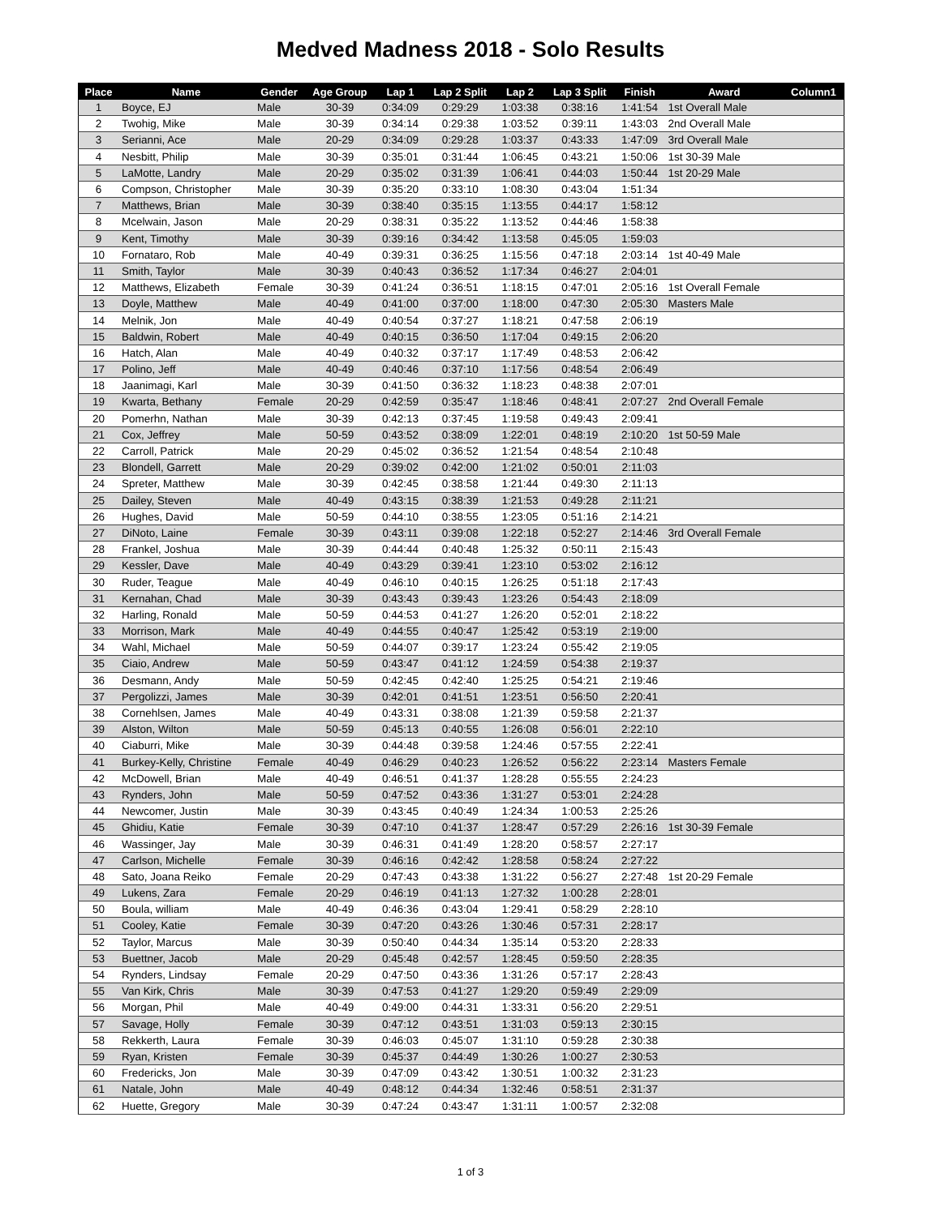Medved Madness 2018 - Solo Results
| Place | Name | Gender | Age Group | Lap 1 | Lap 2 Split | Lap 2 | Lap 3 Split | Finish | Award | Column1 |
| --- | --- | --- | --- | --- | --- | --- | --- | --- | --- | --- |
| 1 | Boyce, EJ | Male | 30-39 | 0:34:09 | 0:29:29 | 1:03:38 | 0:38:16 | 1:41:54 | 1st Overall Male | |
| 2 | Twohig, Mike | Male | 30-39 | 0:34:14 | 0:29:38 | 1:03:52 | 0:39:11 | 1:43:03 | 2nd Overall Male | |
| 3 | Serianni, Ace | Male | 20-29 | 0:34:09 | 0:29:28 | 1:03:37 | 0:43:33 | 1:47:09 | 3rd Overall Male | |
| 4 | Nesbitt, Philip | Male | 30-39 | 0:35:01 | 0:31:44 | 1:06:45 | 0:43:21 | 1:50:06 | 1st 30-39 Male | |
| 5 | LaMotte, Landry | Male | 20-29 | 0:35:02 | 0:31:39 | 1:06:41 | 0:44:03 | 1:50:44 | 1st 20-29 Male | |
| 6 | Compson, Christopher | Male | 30-39 | 0:35:20 | 0:33:10 | 1:08:30 | 0:43:04 | 1:51:34 | | |
| 7 | Matthews, Brian | Male | 30-39 | 0:38:40 | 0:35:15 | 1:13:55 | 0:44:17 | 1:58:12 | | |
| 8 | Mcelwain, Jason | Male | 20-29 | 0:38:31 | 0:35:22 | 1:13:52 | 0:44:46 | 1:58:38 | | |
| 9 | Kent, Timothy | Male | 30-39 | 0:39:16 | 0:34:42 | 1:13:58 | 0:45:05 | 1:59:03 | | |
| 10 | Fornataro, Rob | Male | 40-49 | 0:39:31 | 0:36:25 | 1:15:56 | 0:47:18 | 2:03:14 | 1st 40-49 Male | |
| 11 | Smith, Taylor | Male | 30-39 | 0:40:43 | 0:36:52 | 1:17:34 | 0:46:27 | 2:04:01 | | |
| 12 | Matthews, Elizabeth | Female | 30-39 | 0:41:24 | 0:36:51 | 1:18:15 | 0:47:01 | 2:05:16 | 1st Overall Female | |
| 13 | Doyle, Matthew | Male | 40-49 | 0:41:00 | 0:37:00 | 1:18:00 | 0:47:30 | 2:05:30 | Masters Male | |
| 14 | Melnik, Jon | Male | 40-49 | 0:40:54 | 0:37:27 | 1:18:21 | 0:47:58 | 2:06:19 | | |
| 15 | Baldwin, Robert | Male | 40-49 | 0:40:15 | 0:36:50 | 1:17:04 | 0:49:15 | 2:06:20 | | |
| 16 | Hatch, Alan | Male | 40-49 | 0:40:32 | 0:37:17 | 1:17:49 | 0:48:53 | 2:06:42 | | |
| 17 | Polino, Jeff | Male | 40-49 | 0:40:46 | 0:37:10 | 1:17:56 | 0:48:54 | 2:06:49 | | |
| 18 | Jaanimagi, Karl | Male | 30-39 | 0:41:50 | 0:36:32 | 1:18:23 | 0:48:38 | 2:07:01 | | |
| 19 | Kwarta, Bethany | Female | 20-29 | 0:42:59 | 0:35:47 | 1:18:46 | 0:48:41 | 2:07:27 | 2nd Overall Female | |
| 20 | Pomerhn, Nathan | Male | 30-39 | 0:42:13 | 0:37:45 | 1:19:58 | 0:49:43 | 2:09:41 | | |
| 21 | Cox, Jeffrey | Male | 50-59 | 0:43:52 | 0:38:09 | 1:22:01 | 0:48:19 | 2:10:20 | 1st 50-59 Male | |
| 22 | Carroll, Patrick | Male | 20-29 | 0:45:02 | 0:36:52 | 1:21:54 | 0:48:54 | 2:10:48 | | |
| 23 | Blondell, Garrett | Male | 20-29 | 0:39:02 | 0:42:00 | 1:21:02 | 0:50:01 | 2:11:03 | | |
| 24 | Spreter, Matthew | Male | 30-39 | 0:42:45 | 0:38:58 | 1:21:44 | 0:49:30 | 2:11:13 | | |
| 25 | Dailey, Steven | Male | 40-49 | 0:43:15 | 0:38:39 | 1:21:53 | 0:49:28 | 2:11:21 | | |
| 26 | Hughes, David | Male | 50-59 | 0:44:10 | 0:38:55 | 1:23:05 | 0:51:16 | 2:14:21 | | |
| 27 | DiNoto, Laine | Female | 30-39 | 0:43:11 | 0:39:08 | 1:22:18 | 0:52:27 | 2:14:46 | 3rd Overall Female | |
| 28 | Frankel, Joshua | Male | 30-39 | 0:44:44 | 0:40:48 | 1:25:32 | 0:50:11 | 2:15:43 | | |
| 29 | Kessler, Dave | Male | 40-49 | 0:43:29 | 0:39:41 | 1:23:10 | 0:53:02 | 2:16:12 | | |
| 30 | Ruder, Teague | Male | 40-49 | 0:46:10 | 0:40:15 | 1:26:25 | 0:51:18 | 2:17:43 | | |
| 31 | Kernahan, Chad | Male | 30-39 | 0:43:43 | 0:39:43 | 1:23:26 | 0:54:43 | 2:18:09 | | |
| 32 | Harling, Ronald | Male | 50-59 | 0:44:53 | 0:41:27 | 1:26:20 | 0:52:01 | 2:18:22 | | |
| 33 | Morrison, Mark | Male | 40-49 | 0:44:55 | 0:40:47 | 1:25:42 | 0:53:19 | 2:19:00 | | |
| 34 | Wahl, Michael | Male | 50-59 | 0:44:07 | 0:39:17 | 1:23:24 | 0:55:42 | 2:19:05 | | |
| 35 | Ciaio, Andrew | Male | 50-59 | 0:43:47 | 0:41:12 | 1:24:59 | 0:54:38 | 2:19:37 | | |
| 36 | Desmann, Andy | Male | 50-59 | 0:42:45 | 0:42:40 | 1:25:25 | 0:54:21 | 2:19:46 | | |
| 37 | Pergolizzi, James | Male | 30-39 | 0:42:01 | 0:41:51 | 1:23:51 | 0:56:50 | 2:20:41 | | |
| 38 | Cornehlsen, James | Male | 40-49 | 0:43:31 | 0:38:08 | 1:21:39 | 0:59:58 | 2:21:37 | | |
| 39 | Alston, Wilton | Male | 50-59 | 0:45:13 | 0:40:55 | 1:26:08 | 0:56:01 | 2:22:10 | | |
| 40 | Ciaburri, Mike | Male | 30-39 | 0:44:48 | 0:39:58 | 1:24:46 | 0:57:55 | 2:22:41 | | |
| 41 | Burkey-Kelly, Christine | Female | 40-49 | 0:46:29 | 0:40:23 | 1:26:52 | 0:56:22 | 2:23:14 | Masters Female | |
| 42 | McDowell, Brian | Male | 40-49 | 0:46:51 | 0:41:37 | 1:28:28 | 0:55:55 | 2:24:23 | | |
| 43 | Rynders, John | Male | 50-59 | 0:47:52 | 0:43:36 | 1:31:27 | 0:53:01 | 2:24:28 | | |
| 44 | Newcomer, Justin | Male | 30-39 | 0:43:45 | 0:40:49 | 1:24:34 | 1:00:53 | 2:25:26 | | |
| 45 | Ghidiu, Katie | Female | 30-39 | 0:47:10 | 0:41:37 | 1:28:47 | 0:57:29 | 2:26:16 | 1st 30-39 Female | |
| 46 | Wassinger, Jay | Male | 30-39 | 0:46:31 | 0:41:49 | 1:28:20 | 0:58:57 | 2:27:17 | | |
| 47 | Carlson, Michelle | Female | 30-39 | 0:46:16 | 0:42:42 | 1:28:58 | 0:58:24 | 2:27:22 | | |
| 48 | Sato, Joana Reiko | Female | 20-29 | 0:47:43 | 0:43:38 | 1:31:22 | 0:56:27 | 2:27:48 | 1st 20-29 Female | |
| 49 | Lukens, Zara | Female | 20-29 | 0:46:19 | 0:41:13 | 1:27:32 | 1:00:28 | 2:28:01 | | |
| 50 | Boula, william | Male | 40-49 | 0:46:36 | 0:43:04 | 1:29:41 | 0:58:29 | 2:28:10 | | |
| 51 | Cooley, Katie | Female | 30-39 | 0:47:20 | 0:43:26 | 1:30:46 | 0:57:31 | 2:28:17 | | |
| 52 | Taylor, Marcus | Male | 30-39 | 0:50:40 | 0:44:34 | 1:35:14 | 0:53:20 | 2:28:33 | | |
| 53 | Buettner, Jacob | Male | 20-29 | 0:45:48 | 0:42:57 | 1:28:45 | 0:59:50 | 2:28:35 | | |
| 54 | Rynders, Lindsay | Female | 20-29 | 0:47:50 | 0:43:36 | 1:31:26 | 0:57:17 | 2:28:43 | | |
| 55 | Van Kirk, Chris | Male | 30-39 | 0:47:53 | 0:41:27 | 1:29:20 | 0:59:49 | 2:29:09 | | |
| 56 | Morgan, Phil | Male | 40-49 | 0:49:00 | 0:44:31 | 1:33:31 | 0:56:20 | 2:29:51 | | |
| 57 | Savage, Holly | Female | 30-39 | 0:47:12 | 0:43:51 | 1:31:03 | 0:59:13 | 2:30:15 | | |
| 58 | Rekkerth, Laura | Female | 30-39 | 0:46:03 | 0:45:07 | 1:31:10 | 0:59:28 | 2:30:38 | | |
| 59 | Ryan, Kristen | Female | 30-39 | 0:45:37 | 0:44:49 | 1:30:26 | 1:00:27 | 2:30:53 | | |
| 60 | Fredericks, Jon | Male | 30-39 | 0:47:09 | 0:43:42 | 1:30:51 | 1:00:32 | 2:31:23 | | |
| 61 | Natale, John | Male | 40-49 | 0:48:12 | 0:44:34 | 1:32:46 | 0:58:51 | 2:31:37 | | |
| 62 | Huette, Gregory | Male | 30-39 | 0:47:24 | 0:43:47 | 1:31:11 | 1:00:57 | 2:32:08 | | |
1 of 3